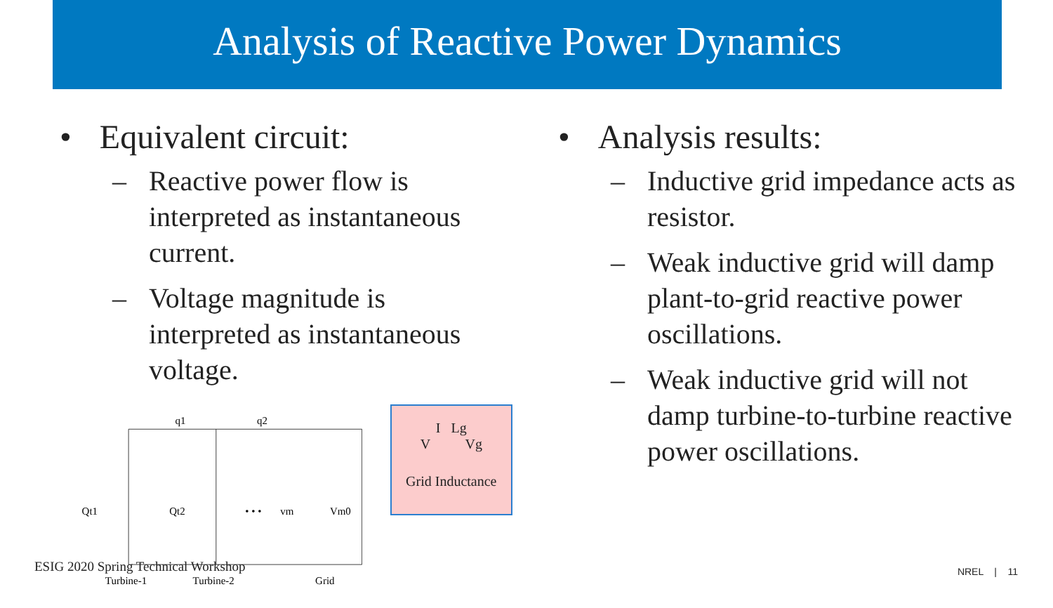Analysis of Reactive Power Dynamics
• Equivalent circuit:
– Reactive power flow is interpreted as instantaneous current.
– Voltage magnitude is interpreted as instantaneous voltage.
q1
q2
• • •
vm
Qt1
Qt2
Vm0
Turbine-1
Turbine-2
Grid
I Lg
V Vg
Grid Inductance
• Analysis results:
– Inductive grid impedance acts as resistor.
– Weak inductive grid will damp plant-to-grid reactive power oscillations.
– Weak inductive grid will not damp turbine-to-turbine reactive power oscillations.
ESIG 2020 Spring Technical Workshop
NREL | 11